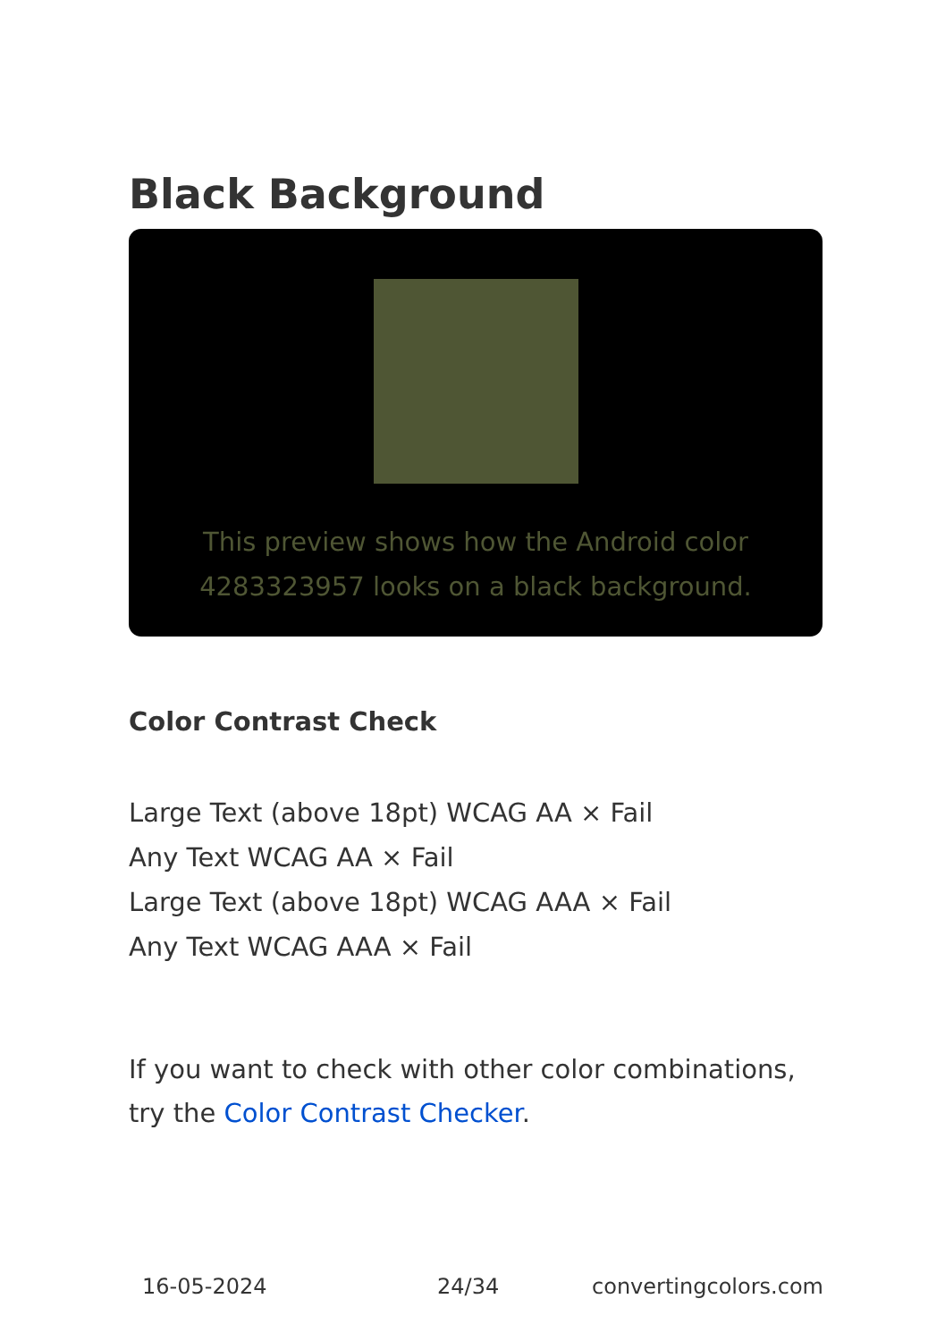Black Background
This preview shows how the Android color 4283323957 looks on a black background.
Color Contrast Check
Large Text (above 18pt) WCAG AA × Fail
Any Text WCAG AA × Fail
Large Text (above 18pt) WCAG AAA × Fail
Any Text WCAG AAA × Fail
If you want to check with other color combinations, try the Color Contrast Checker.
16-05-2024 24/34 convertingcolors.com